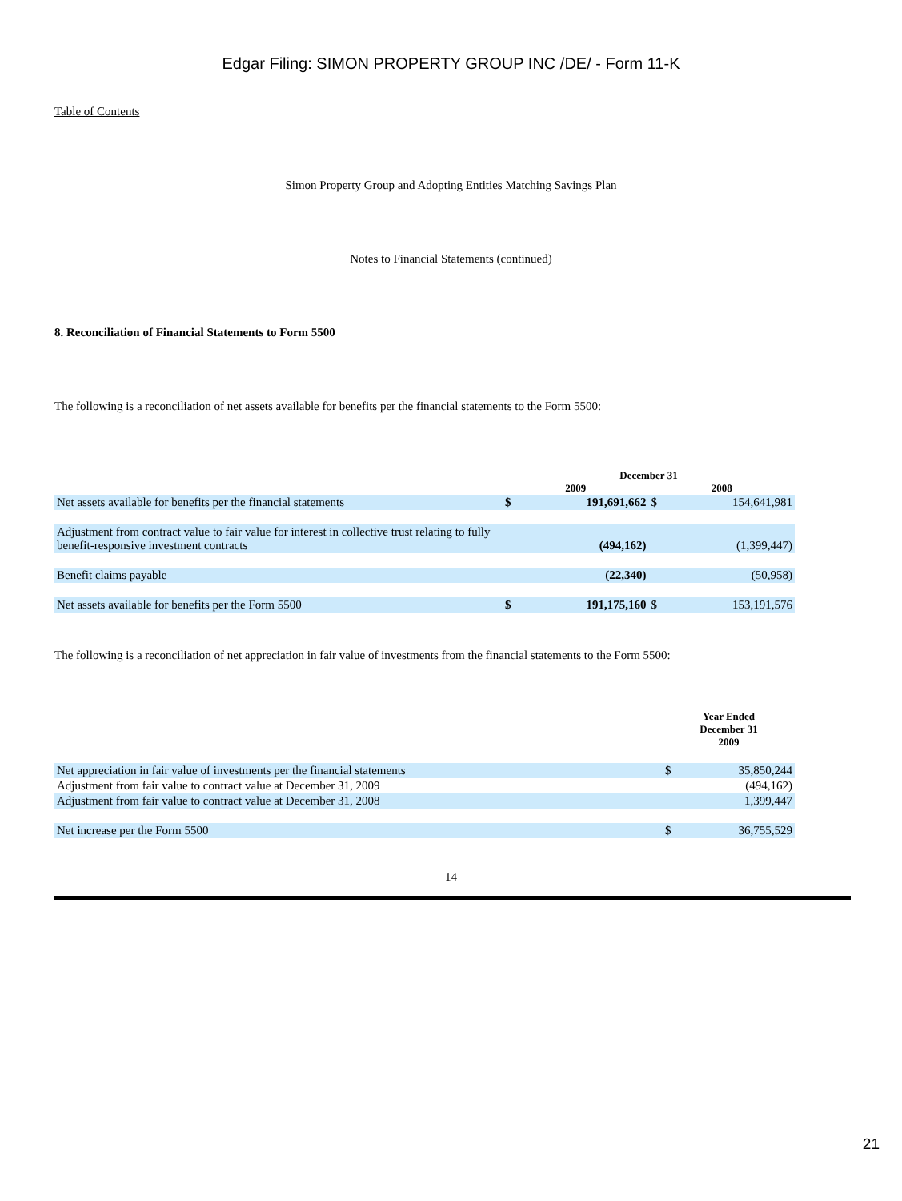Edgar Filing: SIMON PROPERTY GROUP INC /DE/ - Form 11-K
Table of Contents
Simon Property Group and Adopting Entities Matching Savings Plan
Notes to Financial Statements (continued)
8. Reconciliation of Financial Statements to Form 5500
The following is a reconciliation of net assets available for benefits per the financial statements to the Form 5500:
| | December 31 | | | |
| --- | --- | --- | --- | --- |
| | 2009 | | 2008 | |
| Net assets available for benefits per the financial statements | $ | 191,691,662 | $ | 154,641,981 |
| Adjustment from contract value to fair value for interest in collective trust relating to fully benefit-responsive investment contracts | | (494,162) | | (1,399,447) |
| Benefit claims payable | | (22,340) | | (50,958) |
| Net assets available for benefits per the Form 5500 | $ | 191,175,160 | $ | 153,191,576 |
The following is a reconciliation of net appreciation in fair value of investments from the financial statements to the Form 5500:
| | Year Ended December 31 2009 | |
| --- | --- | --- |
| Net appreciation in fair value of investments per the financial statements | $ | 35,850,244 |
| Adjustment from fair value to contract value at December 31, 2009 | | (494,162) |
| Adjustment from fair value to contract value at December 31, 2008 | | 1,399,447 |
| Net increase per the Form 5500 | $ | 36,755,529 |
14
21